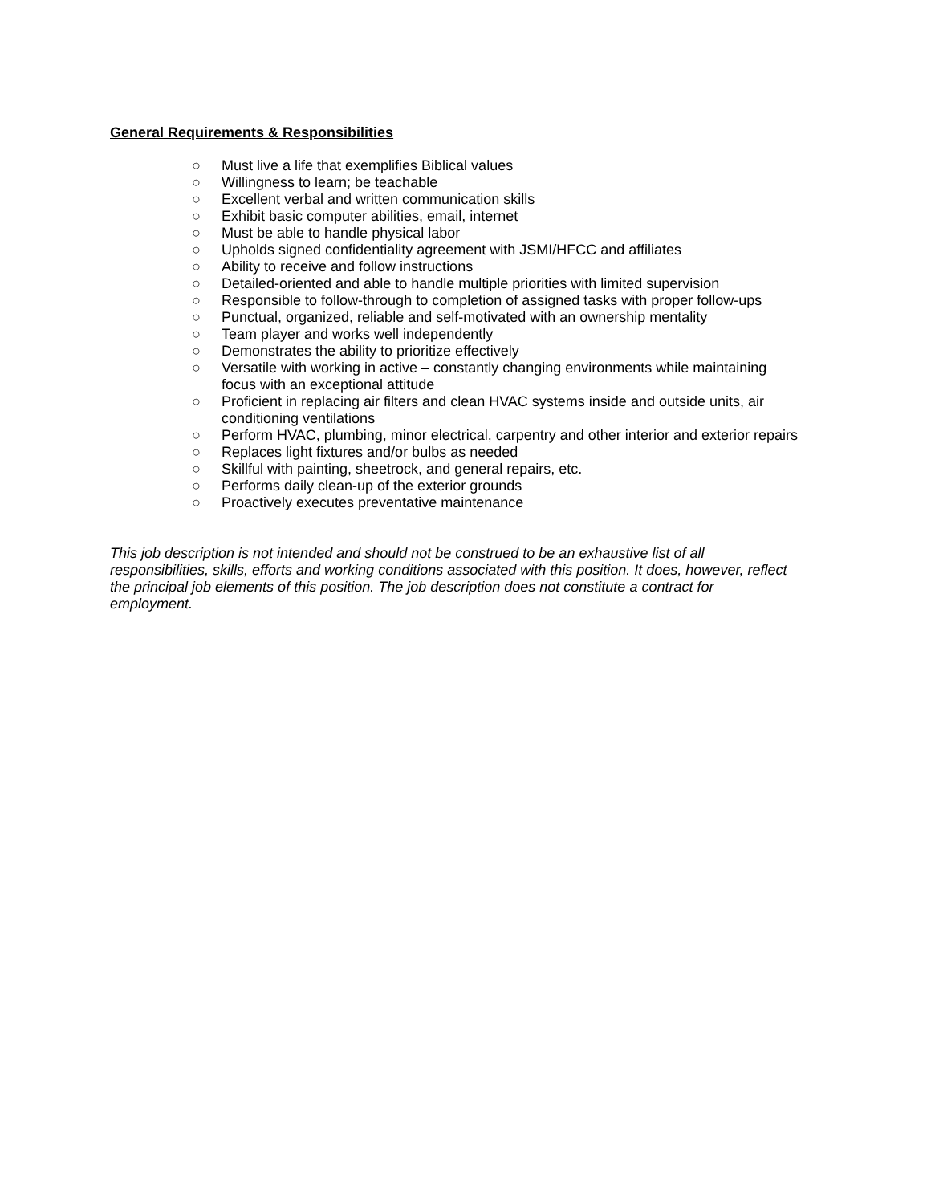General Requirements & Responsibilities
○ Must live a life that exemplifies Biblical values
○ Willingness to learn; be teachable
○ Excellent verbal and written communication skills
○ Exhibit basic computer abilities, email, internet
○ Must be able to handle physical labor
○ Upholds signed confidentiality agreement with JSMI/HFCC and affiliates
○ Ability to receive and follow instructions
○ Detailed-oriented and able to handle multiple priorities with limited supervision
○ Responsible to follow-through to completion of assigned tasks with proper follow-ups
○ Punctual, organized, reliable and self-motivated with an ownership mentality
○ Team player and works well independently
○ Demonstrates the ability to prioritize effectively
○ Versatile with working in active – constantly changing environments while maintaining focus with an exceptional attitude
○ Proficient in replacing air filters and clean HVAC systems inside and outside units, air conditioning ventilations
○ Perform HVAC, plumbing, minor electrical, carpentry and other interior and exterior repairs
○ Replaces light fixtures and/or bulbs as needed
○ Skillful with painting, sheetrock, and general repairs, etc.
○ Performs daily clean-up of the exterior grounds
○ Proactively executes preventative maintenance
This job description is not intended and should not be construed to be an exhaustive list of all responsibilities, skills, efforts and working conditions associated with this position. It does, however, reflect the principal job elements of this position. The job description does not constitute a contract for employment.